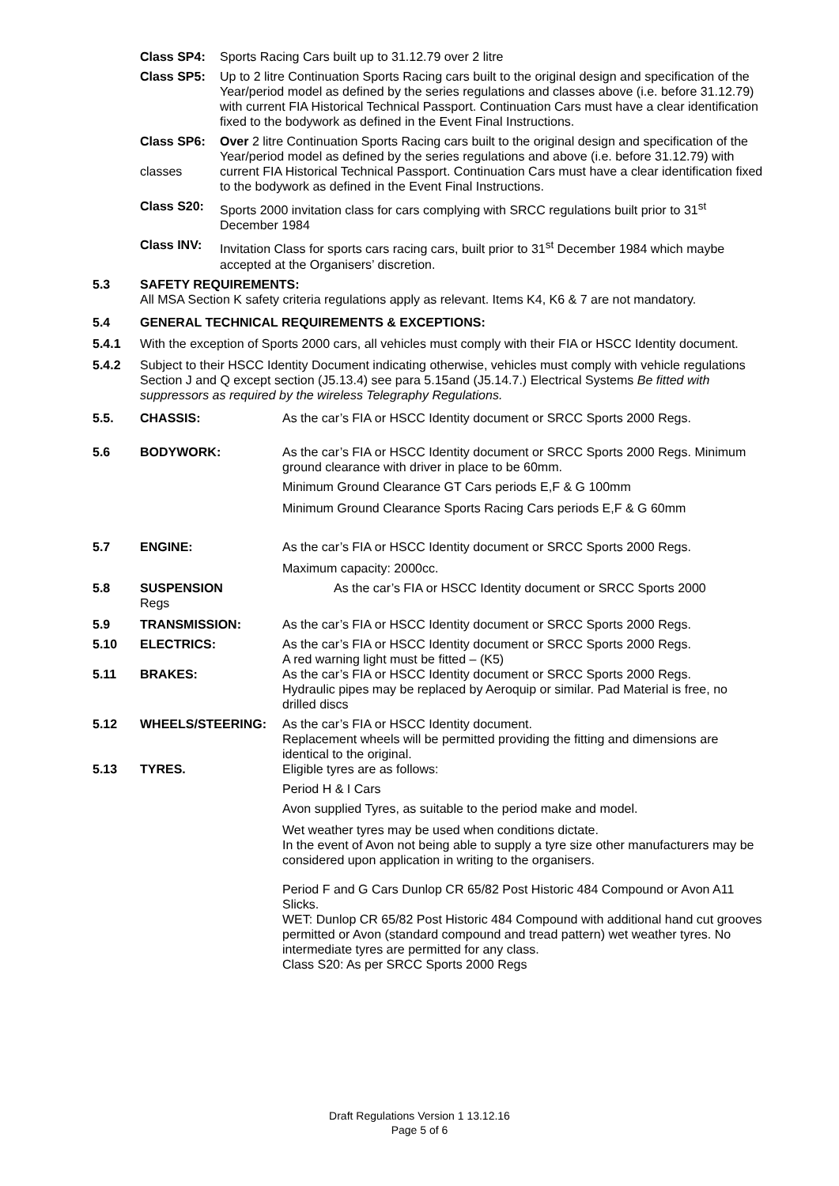Class SP4: Sports Racing Cars built up to 31.12.79 over 2 litre
Class SP5: Up to 2 litre Continuation Sports Racing cars built to the original design and specification of the Year/period model as defined by the series regulations and classes above (i.e. before 31.12.79) with current FIA Historical Technical Passport. Continuation Cars must have a clear identification fixed to the bodywork as defined in the Event Final Instructions.
Class SP6:
classes
Over 2 litre Continuation Sports Racing cars built to the original design and specification of the Year/period model as defined by the series regulations and above (i.e. before 31.12.79) with current FIA Historical Technical Passport. Continuation Cars must have a clear identification fixed to the bodywork as defined in the Event Final Instructions.
Class S20: Sports 2000 invitation class for cars complying with SRCC regulations built prior to 31<sup>st</sup> December 1984
Class INV: Invitation Class for sports cars racing cars, built prior to 31<sup>st</sup> December 1984 which maybe accepted at the Organisers’ discretion.
5.3 SAFETY REQUIREMENTS:
All MSA Section K safety criteria regulations apply as relevant. Items K4, K6 & 7 are not mandatory.
5.4 GENERAL TECHNICAL REQUIREMENTS & EXCEPTIONS:
5.4.1 With the exception of Sports 2000 cars, all vehicles must comply with their FIA or HSCC Identity document.
5.4.2 Subject to their HSCC Identity Document indicating otherwise, vehicles must comply with vehicle regulations Section J and Q except section (J5.13.4) see para 5.15and (J5.14.7.) Electrical Systems Be fitted with suppressors as required by the wireless Telegraphy Regulations.
5.5. CHASSIS: As the car’s FIA or HSCC Identity document or SRCC Sports 2000 Regs.
5.6 BODYWORK: As the car’s FIA or HSCC Identity document or SRCC Sports 2000 Regs. Minimum ground clearance with driver in place to be 60mm.
Minimum Ground Clearance GT Cars periods E,F & G 100mm
Minimum Ground Clearance Sports Racing Cars periods E,F & G 60mm
5.7 ENGINE: As the car’s FIA or HSCC Identity document or SRCC Sports 2000 Regs.
Maximum capacity: 2000cc.
5.8 SUSPENSION
Regs
As the car’s FIA or HSCC Identity document or SRCC Sports 2000
5.9 TRANSMISSION: As the car’s FIA or HSCC Identity document or SRCC Sports 2000 Regs.
5.10 ELECTRICS: As the car’s FIA or HSCC Identity document or SRCC Sports 2000 Regs.
A red warning light must be fitted – (K5)
5.11 BRAKES: As the car’s FIA or HSCC Identity document or SRCC Sports 2000 Regs.
Hydraulic pipes may be replaced by Aeroquip or similar. Pad Material is free, no drilled discs
5.12 WHEELS/STEERING: As the car’s FIA or HSCC Identity document.
Replacement wheels will be permitted providing the fitting and dimensions are identical to the original.
5.13 TYRES. Eligible tyres are as follows:
Period H & I Cars
Avon supplied Tyres, as suitable to the period make and model.
Wet weather tyres may be used when conditions dictate.
In the event of Avon not being able to supply a tyre size other manufacturers may be considered upon application in writing to the organisers.
Period F and G Cars Dunlop CR 65/82 Post Historic 484 Compound or Avon A11 Slicks.
WET: Dunlop CR 65/82 Post Historic 484 Compound with additional hand cut grooves permitted or Avon (standard compound and tread pattern) wet weather tyres. No intermediate tyres are permitted for any class.
Class S20: As per SRCC Sports 2000 Regs
Draft Regulations Version 1 13.12.16
Page 5 of 6